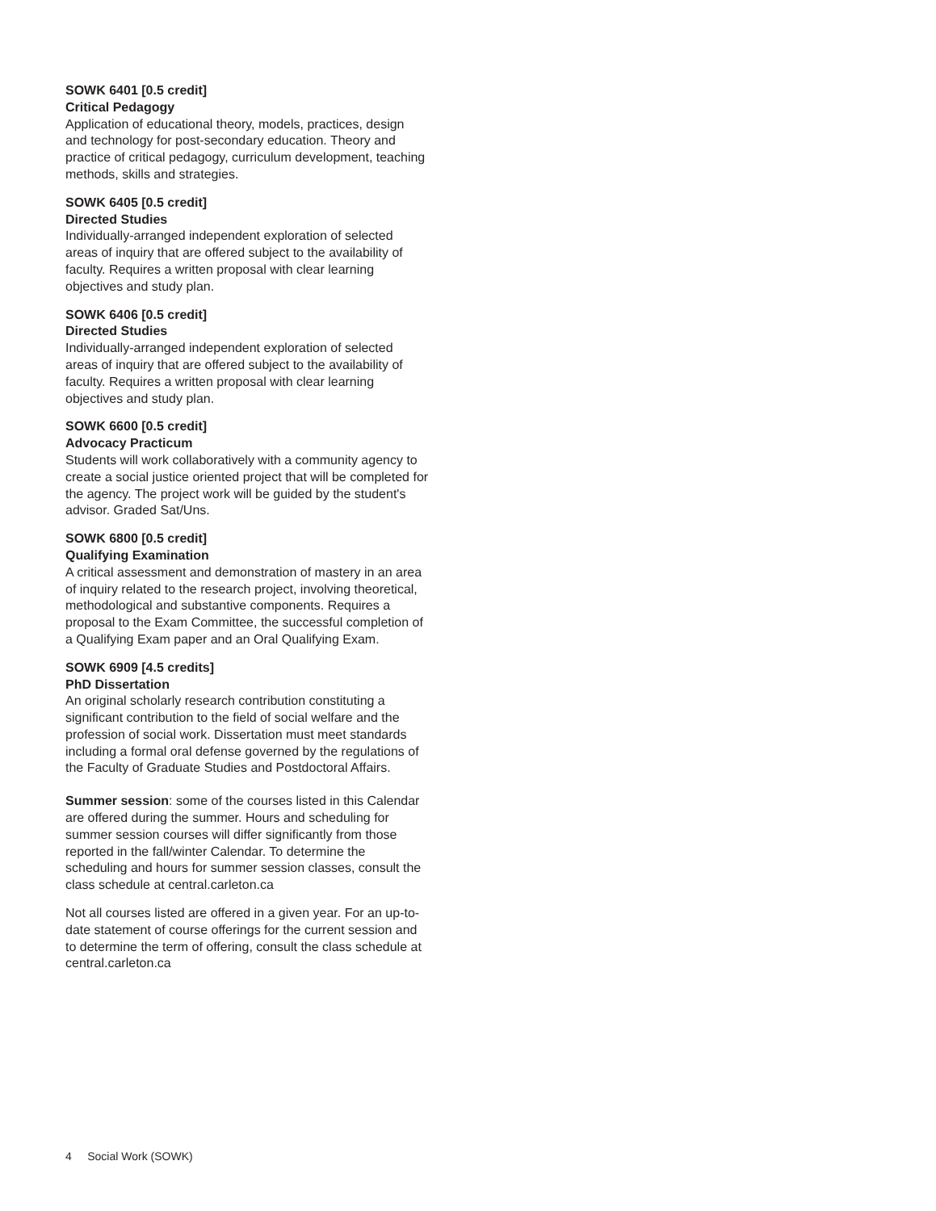SOWK 6401 [0.5 credit]
Critical Pedagogy
Application of educational theory, models, practices, design and technology for post-secondary education. Theory and practice of critical pedagogy, curriculum development, teaching methods, skills and strategies.
SOWK 6405 [0.5 credit]
Directed Studies
Individually-arranged independent exploration of selected areas of inquiry that are offered subject to the availability of faculty. Requires a written proposal with clear learning objectives and study plan.
SOWK 6406 [0.5 credit]
Directed Studies
Individually-arranged independent exploration of selected areas of inquiry that are offered subject to the availability of faculty. Requires a written proposal with clear learning objectives and study plan.
SOWK 6600 [0.5 credit]
Advocacy Practicum
Students will work collaboratively with a community agency to create a social justice oriented project that will be completed for the agency. The project work will be guided by the student's advisor. Graded Sat/Uns.
SOWK 6800 [0.5 credit]
Qualifying Examination
A critical assessment and demonstration of mastery in an area of inquiry related to the research project, involving theoretical, methodological and substantive components. Requires a proposal to the Exam Committee, the successful completion of a Qualifying Exam paper and an Oral Qualifying Exam.
SOWK 6909 [4.5 credits]
PhD Dissertation
An original scholarly research contribution constituting a significant contribution to the field of social welfare and the profession of social work. Dissertation must meet standards including a formal oral defense governed by the regulations of the Faculty of Graduate Studies and Postdoctoral Affairs.
Summer session: some of the courses listed in this Calendar are offered during the summer. Hours and scheduling for summer session courses will differ significantly from those reported in the fall/winter Calendar. To determine the scheduling and hours for summer session classes, consult the class schedule at central.carleton.ca
Not all courses listed are offered in a given year. For an up-to-date statement of course offerings for the current session and to determine the term of offering, consult the class schedule at central.carleton.ca
4 Social Work (SOWK)